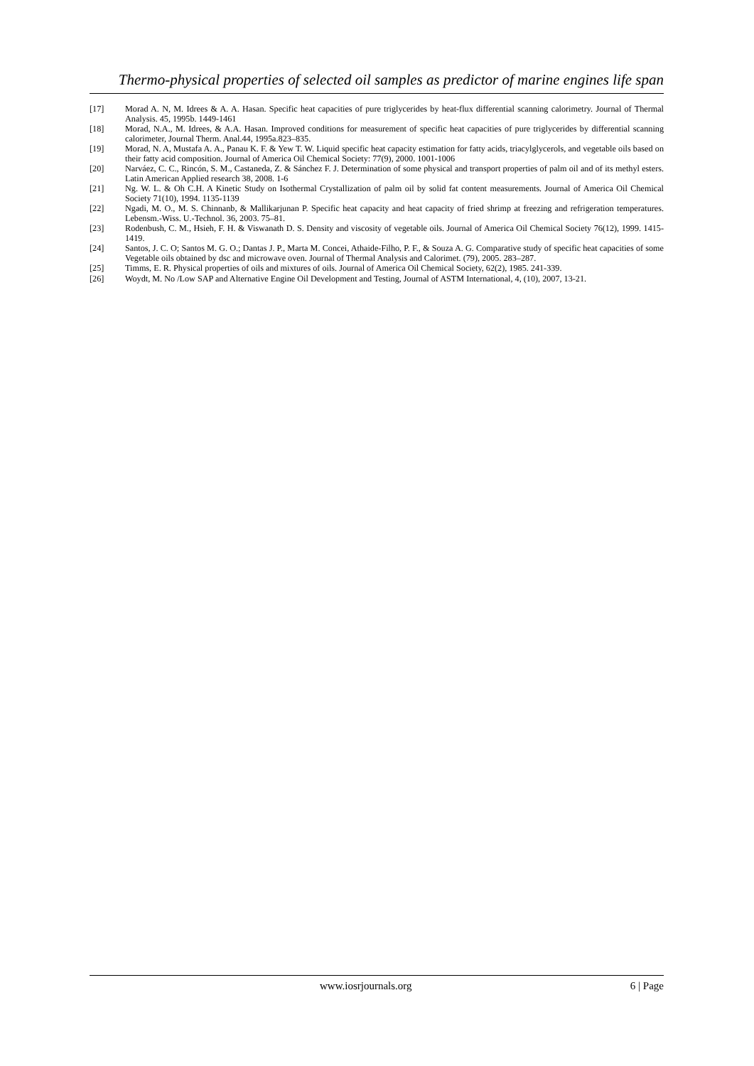Thermo-physical properties of selected oil samples as predictor of marine engines life span
[17] Morad A. N, M. Idrees & A. A. Hasan. Specific heat capacities of pure triglycerides by heat-flux differential scanning calorimetry. Journal of Thermal Analysis. 45, 1995b. 1449-1461
[18] Morad, N.A., M. Idrees, & A.A. Hasan. Improved conditions for measurement of specific heat capacities of pure triglycerides by differential scanning calorimeter, Journal Therm. Anal.44, 1995a.823–835.
[19] Morad, N. A, Mustafa A. A., Panau K. F. & Yew T. W. Liquid specific heat capacity estimation for fatty acids, triacylglycerols, and vegetable oils based on their fatty acid composition. Journal of America Oil Chemical Society: 77(9), 2000. 1001-1006
[20] Narváez, C. C., Rincón, S. M., Castaneda, Z. & Sánchez F. J. Determination of some physical and transport properties of palm oil and of its methyl esters. Latin American Applied research 38, 2008. 1-6
[21] Ng. W. L. & Oh C.H. A Kinetic Study on Isothermal Crystallization of palm oil by solid fat content measurements. Journal of America Oil Chemical Society 71(10), 1994. 1135-1139
[22] Ngadi, M. O., M. S. Chinnanb, & Mallikarjunan P. Specific heat capacity and heat capacity of fried shrimp at freezing and refrigeration temperatures. Lebensm.-Wiss. U.-Technol. 36, 2003. 75–81.
[23] Rodenbush, C. M., Hsieh, F. H. & Viswanath D. S. Density and viscosity of vegetable oils. Journal of America Oil Chemical Society 76(12), 1999. 1415-1419.
[24] Santos, J. C. O; Santos M. G. O.; Dantas J. P., Marta M. Concei, Athaide-Filho, P. F., & Souza A. G. Comparative study of specific heat capacities of some Vegetable oils obtained by dsc and microwave oven. Journal of Thermal Analysis and Calorimet. (79), 2005. 283–287.
[25] Timms, E. R. Physical properties of oils and mixtures of oils. Journal of America Oil Chemical Society, 62(2), 1985. 241-339.
[26] Woydt, M. No /Low SAP and Alternative Engine Oil Development and Testing, Journal of ASTM International, 4, (10), 2007, 13-21.
www.iosrjournals.org 6 | Page